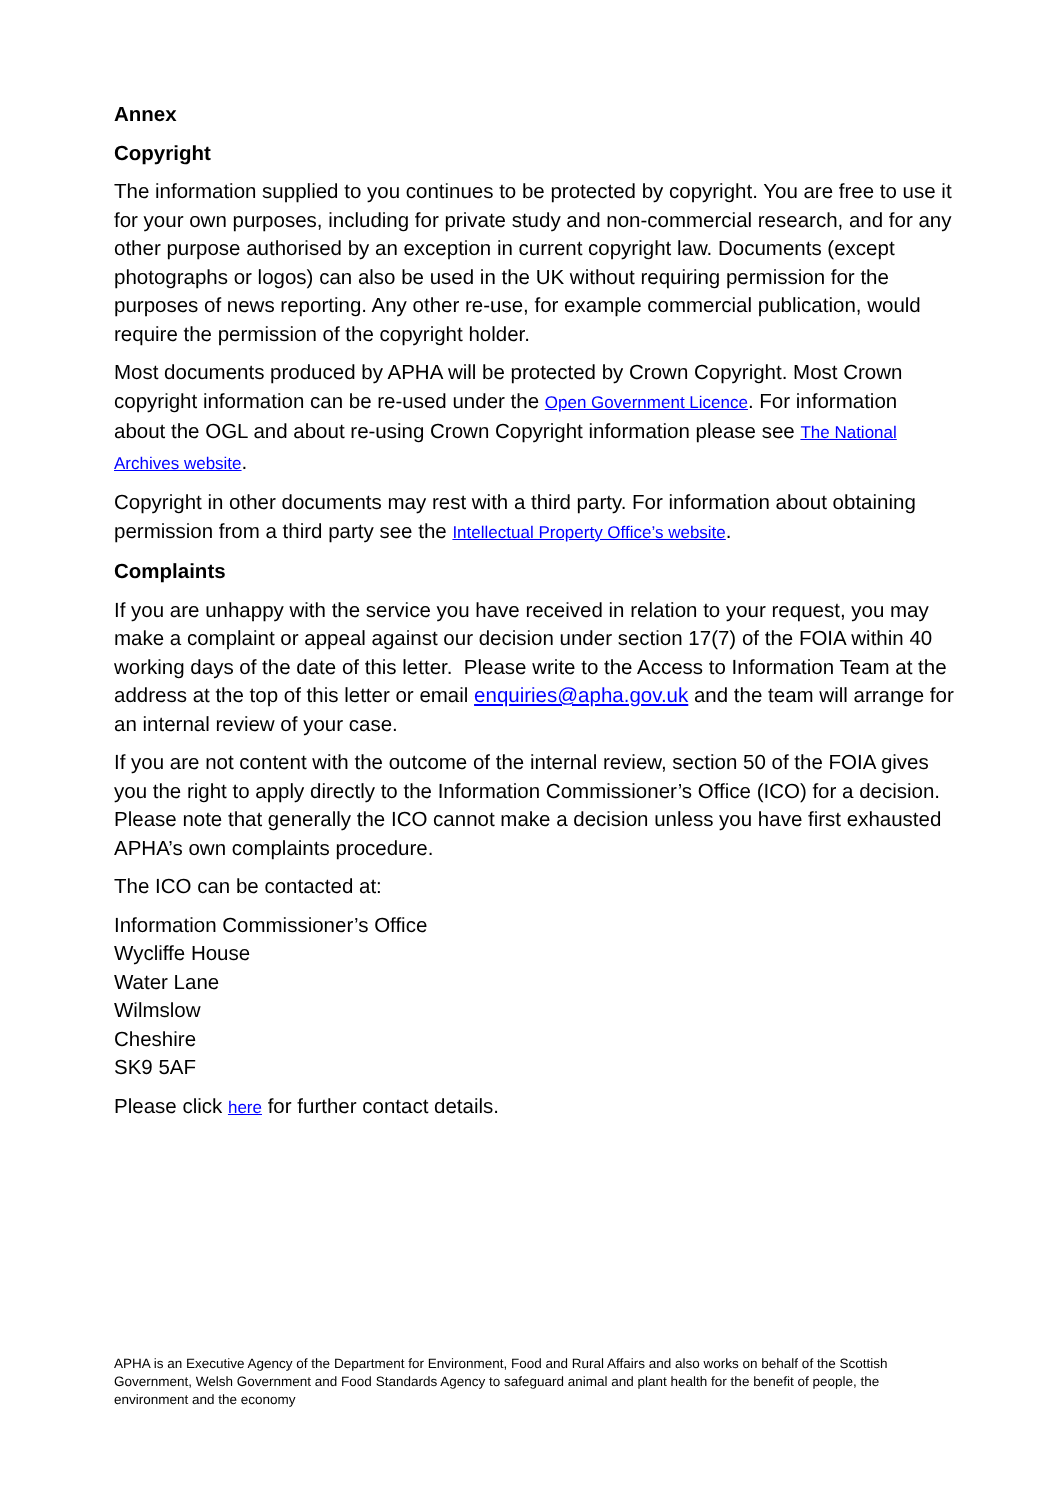Annex
Copyright
The information supplied to you continues to be protected by copyright. You are free to use it for your own purposes, including for private study and non-commercial research, and for any other purpose authorised by an exception in current copyright law. Documents (except photographs or logos) can also be used in the UK without requiring permission for the purposes of news reporting. Any other re-use, for example commercial publication, would require the permission of the copyright holder.
Most documents produced by APHA will be protected by Crown Copyright. Most Crown copyright information can be re-used under the Open Government Licence. For information about the OGL and about re-using Crown Copyright information please see The National Archives website.
Copyright in other documents may rest with a third party. For information about obtaining permission from a third party see the Intellectual Property Office’s website.
Complaints
If you are unhappy with the service you have received in relation to your request, you may make a complaint or appeal against our decision under section 17(7) of the FOIA within 40 working days of the date of this letter. Please write to the Access to Information Team at the address at the top of this letter or email enquiries@apha.gov.uk and the team will arrange for an internal review of your case.
If you are not content with the outcome of the internal review, section 50 of the FOIA gives you the right to apply directly to the Information Commissioner’s Office (ICO) for a decision. Please note that generally the ICO cannot make a decision unless you have first exhausted APHA’s own complaints procedure.
The ICO can be contacted at:
Information Commissioner’s Office
Wycliffe House
Water Lane
Wilmslow
Cheshire
SK9 5AF
Please click here for further contact details.
APHA is an Executive Agency of the Department for Environment, Food and Rural Affairs and also works on behalf of the Scottish Government, Welsh Government and Food Standards Agency to safeguard animal and plant health for the benefit of people, the environment and the economy